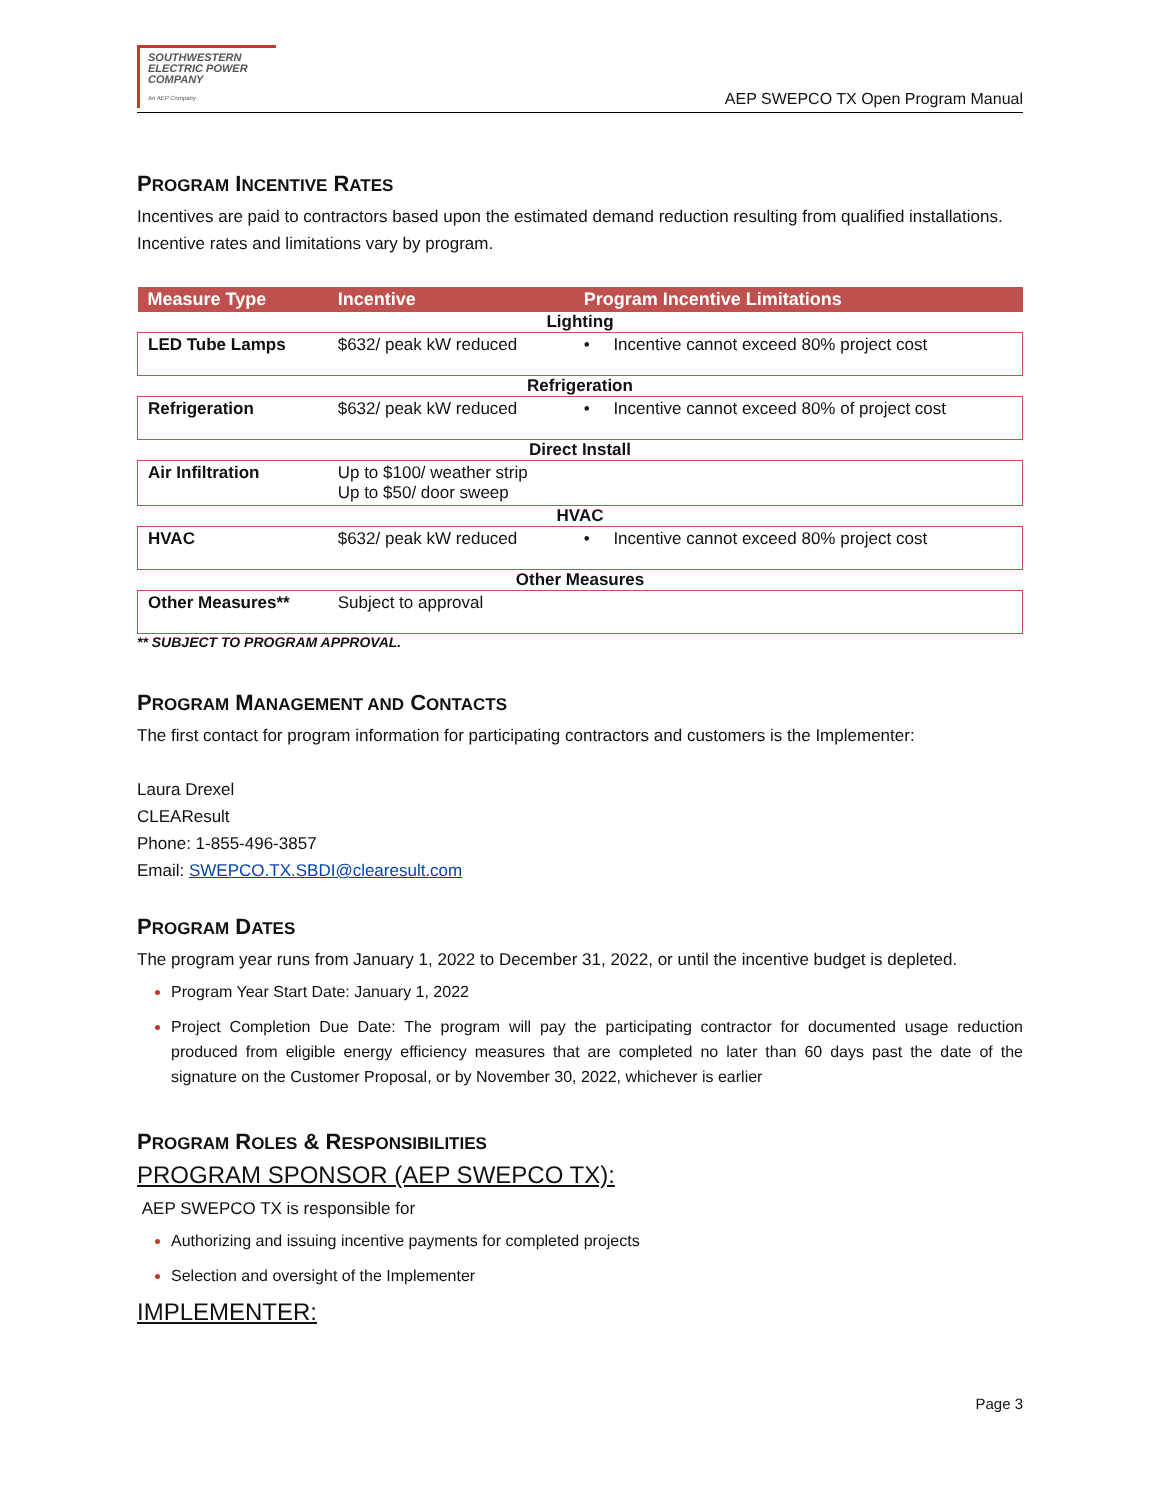SOUTHWESTERN
ELECTRIC POWER
COMPANY
An AEP Company
AEP SWEPCO TX Open Program Manual
PROGRAM INCENTIVE RATES
Incentives are paid to contractors based upon the estimated demand reduction resulting from qualified installations. Incentive rates and limitations vary by program.
| Measure Type | Incentive | Program Incentive Limitations |
| --- | --- | --- |
| Lighting | | |
| LED Tube Lamps | $632/ peak kW reduced | • Incentive cannot exceed 80% project cost |
| Refrigeration | | |
| Refrigeration | $632/ peak kW reduced | • Incentive cannot exceed 80% of project cost |
| Direct Install | | |
| Air Infiltration | Up to $100/ weather strip Up to $50/ door sweep | |
| HVAC | | |
| HVAC | $632/ peak kW reduced | • Incentive cannot exceed 80% project cost |
| Other Measures | | |
| Other Measures** | Subject to approval | |
** SUBJECT TO PROGRAM APPROVAL.
PROGRAM MANAGEMENT AND CONTACTS
The first contact for program information for participating contractors and customers is the Implementer:
Laura Drexel
CLEAResult
Phone: 1-855-496-3857
Email: SWEPCO.TX.SBDI@clearesult.com
PROGRAM DATES
The program year runs from January 1, 2022 to December 31, 2022, or until the incentive budget is depleted.
Program Year Start Date: January 1, 2022
Project Completion Due Date: The program will pay the participating contractor for documented usage reduction produced from eligible energy efficiency measures that are completed no later than 60 days past the date of the signature on the Customer Proposal, or by November 30, 2022, whichever is earlier
PROGRAM ROLES & RESPONSIBILITIES
PROGRAM SPONSOR (AEP SWEPCO TX):
AEP SWEPCO TX is responsible for
Authorizing and issuing incentive payments for completed projects
Selection and oversight of the Implementer
IMPLEMENTER:
Page 3